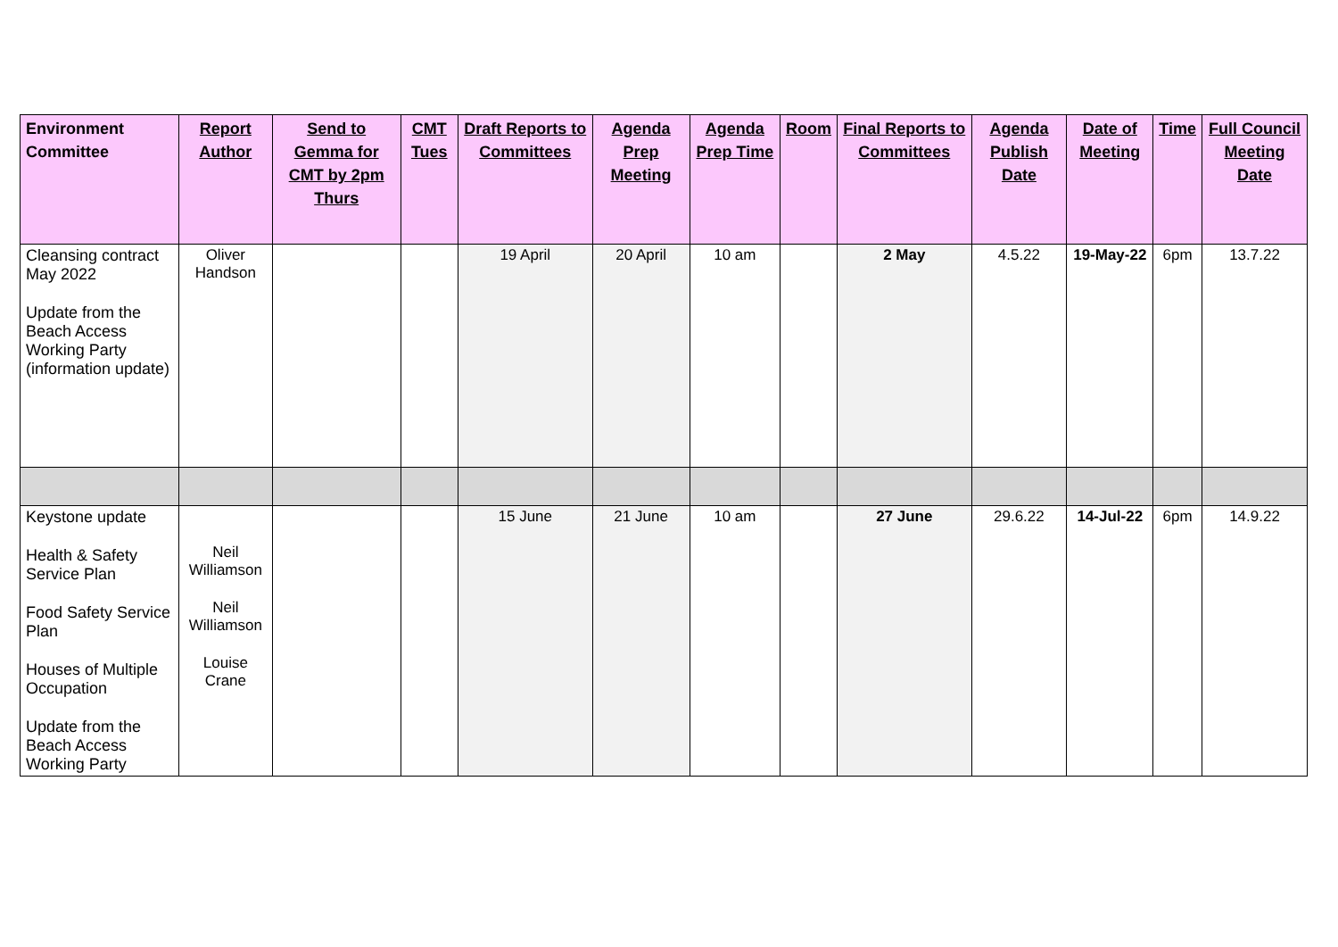| Environment Committee | Report Author | Send to Gemma for CMT by 2pm Thurs | CMT Tues | Draft Reports to Committees | Agenda Prep Meeting | Agenda Prep Time | Room | Final Reports to Committees | Agenda Publish Date | Date of Meeting | Time | Full Council Meeting Date |
| --- | --- | --- | --- | --- | --- | --- | --- | --- | --- | --- | --- | --- |
| Cleansing contract May 2022 Update from the Beach Access Working Party (information update) | Oliver Handson | | | 19 April | 20 April | 10 am | | 2 May | 4.5.22 | 19-May-22 | 6pm | 13.7.22 |
| Keystone update Health & Safety Service Plan Food Safety Service Plan Houses of Multiple Occupation Update from the Beach Access Working Party | Neil Williamson Neil Williamson Louise Crane | | | 15 June | 21 June | 10 am | | 27 June | 29.6.22 | 14-Jul-22 | 6pm | 14.9.22 |